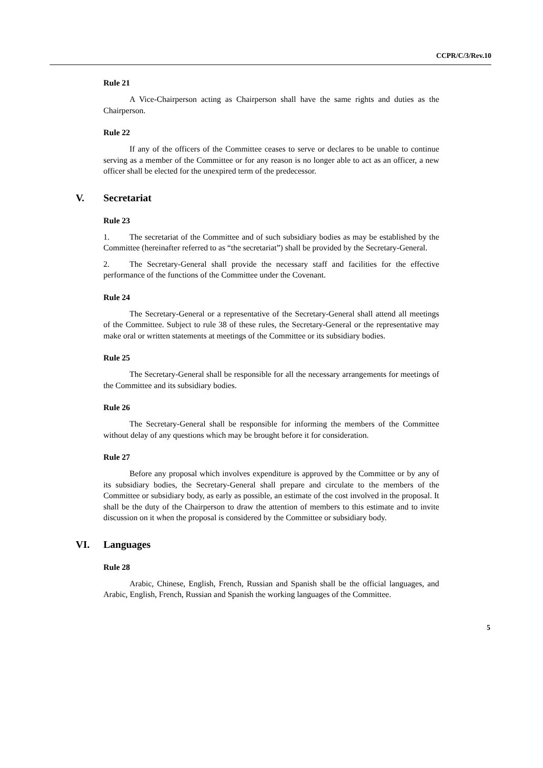CCPR/C/3/Rev.10
Rule 21
A Vice-Chairperson acting as Chairperson shall have the same rights and duties as the Chairperson.
Rule 22
If any of the officers of the Committee ceases to serve or declares to be unable to continue serving as a member of the Committee or for any reason is no longer able to act as an officer, a new officer shall be elected for the unexpired term of the predecessor.
V. Secretariat
Rule 23
1. The secretariat of the Committee and of such subsidiary bodies as may be established by the Committee (hereinafter referred to as “the secretariat”) shall be provided by the Secretary-General.
2. The Secretary-General shall provide the necessary staff and facilities for the effective performance of the functions of the Committee under the Covenant.
Rule 24
The Secretary-General or a representative of the Secretary-General shall attend all meetings of the Committee. Subject to rule 38 of these rules, the Secretary-General or the representative may make oral or written statements at meetings of the Committee or its subsidiary bodies.
Rule 25
The Secretary-General shall be responsible for all the necessary arrangements for meetings of the Committee and its subsidiary bodies.
Rule 26
The Secretary-General shall be responsible for informing the members of the Committee without delay of any questions which may be brought before it for consideration.
Rule 27
Before any proposal which involves expenditure is approved by the Committee or by any of its subsidiary bodies, the Secretary-General shall prepare and circulate to the members of the Committee or subsidiary body, as early as possible, an estimate of the cost involved in the proposal. It shall be the duty of the Chairperson to draw the attention of members to this estimate and to invite discussion on it when the proposal is considered by the Committee or subsidiary body.
VI. Languages
Rule 28
Arabic, Chinese, English, French, Russian and Spanish shall be the official languages, and Arabic, English, French, Russian and Spanish the working languages of the Committee.
5